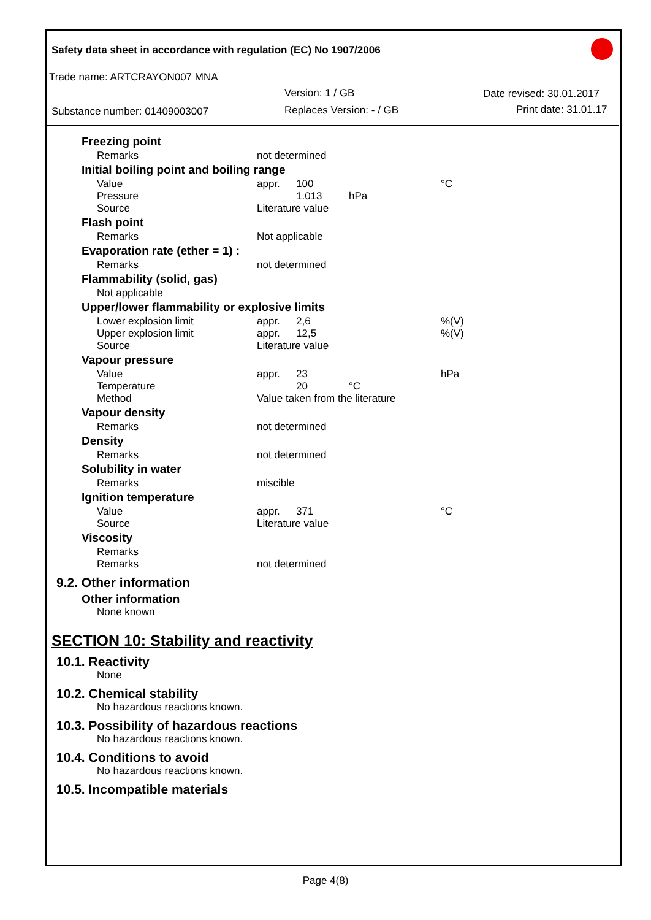Safety data sheet in accordance with regulation (EC) No 1907/2006
Trade name: ARTCRAYON007 MNA
Version: 1 / GB Date revised: 30.01.2017
Substance number: 01409003007 Replaces Version: - / GB Print date: 31.01.17
| Freezing point | | | | |
| Remarks | not determined | | | |
| Initial boiling point and boiling range | | | | |
| Value | appr. | 100 | | °C |
| Pressure | | 1.013 | hPa | |
| Source | Literature value | | | |
| Flash point | | | | |
| Remarks | Not applicable | | | |
| Evaporation rate (ether = 1) : | | | | |
| Remarks | not determined | | | |
| Flammability (solid, gas) | | | | |
| Not applicable | | | | |
| Upper/lower flammability or explosive limits | | | | |
| Lower explosion limit | appr. | 2,6 | | %(V) |
| Upper explosion limit | appr. | 12,5 | | %(V) |
| Source | Literature value | | | |
| Vapour pressure | | | | |
| Value | appr. | 23 | | hPa |
| Temperature | | 20 | °C | |
| Method | Value taken from the literature | | | |
| Vapour density | | | | |
| Remarks | not determined | | | |
| Density | | | | |
| Remarks | not determined | | | |
| Solubility in water | | | | |
| Remarks | miscible | | | |
| Ignition temperature | | | | |
| Value | appr. | 371 | | °C |
| Source | Literature value | | | |
| Viscosity | | | | |
| Remarks | | | | |
| Remarks | not determined | | | |
9.2. Other information
Other information
None known
SECTION 10: Stability and reactivity
10.1. Reactivity
None
10.2. Chemical stability
No hazardous reactions known.
10.3. Possibility of hazardous reactions
No hazardous reactions known.
10.4. Conditions to avoid
No hazardous reactions known.
10.5. Incompatible materials
Page 4(8)